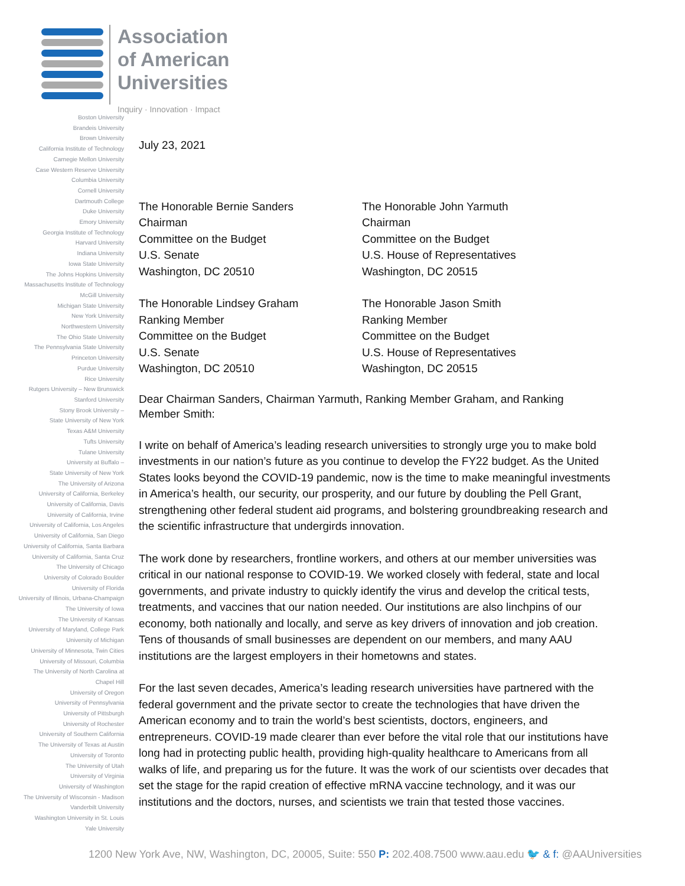Association
of American
Universities
Inquiry · Innovation · Impact
Boston University
Brandeis University
Brown University
California Institute of Technology
Carnegie Mellon University
Case Western Reserve University
Columbia University
Cornell University
Dartmouth College
Duke University
Emory University
Georgia Institute of Technology
Harvard University
Indiana University
Iowa State University
The Johns Hopkins University
Massachusetts Institute of Technology
McGill University
Michigan State University
New York University
Northwestern University
The Ohio State University
The Pennsylvania State University
Princeton University
Purdue University
Rice University
Rutgers University – New Brunswick
Stanford University
Stony Brook University –
State University of New York
Texas A&M University
Tufts University
Tulane University
University at Buffalo –
State University of New York
The University of Arizona
University of California, Berkeley
University of California, Davis
University of California, Irvine
University of California, Los Angeles
University of California, San Diego
University of California, Santa Barbara
University of California, Santa Cruz
The University of Chicago
University of Colorado Boulder
University of Florida
University of Illinois, Urbana-Champaign
The University of Iowa
The University of Kansas
University of Maryland, College Park
University of Michigan
University of Minnesota, Twin Cities
University of Missouri, Columbia
The University of North Carolina at
Chapel Hill
University of Oregon
University of Pennsylvania
University of Pittsburgh
University of Rochester
University of Southern California
The University of Texas at Austin
University of Toronto
The University of Utah
University of Virginia
University of Washington
The University of Wisconsin - Madison
Vanderbilt University
Washington University in St. Louis
Yale University
July 23, 2021
The Honorable Bernie Sanders
Chairman
Committee on the Budget
U.S. Senate
Washington, DC 20510
The Honorable John Yarmuth
Chairman
Committee on the Budget
U.S. House of Representatives
Washington, DC 20515
The Honorable Lindsey Graham
Ranking Member
Committee on the Budget
U.S. Senate
Washington, DC 20510
The Honorable Jason Smith
Ranking Member
Committee on the Budget
U.S. House of Representatives
Washington, DC 20515
Dear Chairman Sanders, Chairman Yarmuth, Ranking Member Graham, and Ranking Member Smith:
I write on behalf of America’s leading research universities to strongly urge you to make bold investments in our nation’s future as you continue to develop the FY22 budget. As the United States looks beyond the COVID-19 pandemic, now is the time to make meaningful investments in America’s health, our security, our prosperity, and our future by doubling the Pell Grant, strengthening other federal student aid programs, and bolstering groundbreaking research and the scientific infrastructure that undergirds innovation.
The work done by researchers, frontline workers, and others at our member universities was critical in our national response to COVID-19. We worked closely with federal, state and local governments, and private industry to quickly identify the virus and develop the critical tests, treatments, and vaccines that our nation needed. Our institutions are also linchpins of our economy, both nationally and locally, and serve as key drivers of innovation and job creation. Tens of thousands of small businesses are dependent on our members, and many AAU institutions are the largest employers in their hometowns and states.
For the last seven decades, America’s leading research universities have partnered with the federal government and the private sector to create the technologies that have driven the American economy and to train the world’s best scientists, doctors, engineers, and entrepreneurs. COVID-19 made clearer than ever before the vital role that our institutions have long had in protecting public health, providing high-quality healthcare to Americans from all walks of life, and preparing us for the future. It was the work of our scientists over decades that set the stage for the rapid creation of effective mRNA vaccine technology, and it was our institutions and the doctors, nurses, and scientists we train that tested those vaccines.
1200 New York Ave, NW, Washington, DC, 20005, Suite: 550 P: 202.408.7500 www.aau.edu 🐦 & f: @AAUniversities